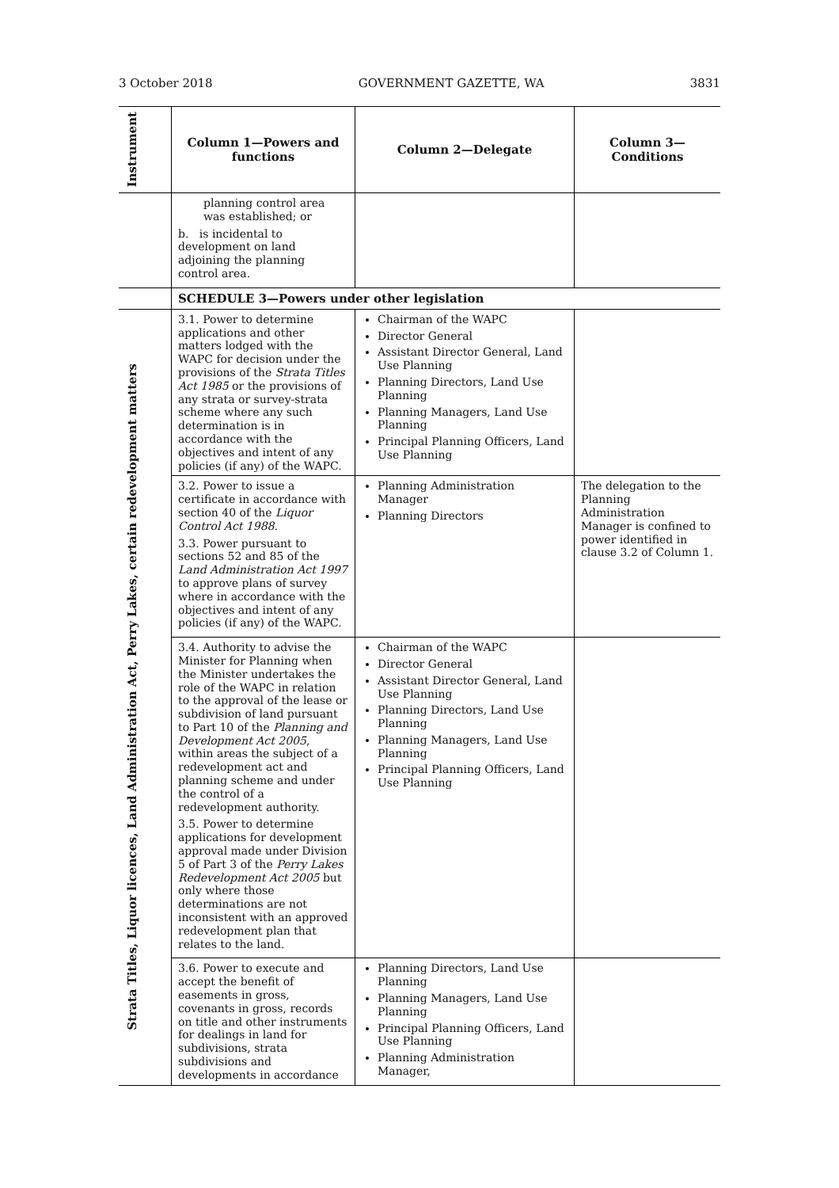3 October 2018 GOVERNMENT GAZETTE, WA 3831
| Instrument | Column 1—Powers and functions | Column 2—Delegate | Column 3—Conditions |
| --- | --- | --- | --- |
| | planning control area was established; or b. is incidental to development on land adjoining the planning control area. | | |
| | SCHEDULE 3—Powers under other legislation | | |
| Strata Titles, Liquor licences, Land Administration Act, Perry Lakes, certain redevelopment matters | 3.1. Power to determine applications and other matters lodged with the WAPC for decision under the provisions of the Strata Titles Act 1985 or the provisions of any strata or survey-strata scheme where any such determination is in accordance with the objectives and intent of any policies (if any) of the WAPC. | Chairman of the WAPC Director General Assistant Director General, Land Use Planning Planning Directors, Land Use Planning Planning Managers, Land Use Planning Principal Planning Officers, Land Use Planning | |
| | 3.2. Power to issue a certificate in accordance with section 40 of the Liquor Control Act 1988. 3.3. Power pursuant to sections 52 and 85 of the Land Administration Act 1997 to approve plans of survey where in accordance with the objectives and intent of any policies (if any) of the WAPC. | Planning Administration Manager Planning Directors | The delegation to the Planning Administration Manager is confined to power identified in clause 3.2 of Column 1. |
| | 3.4. Authority to advise the Minister for Planning when the Minister undertakes the role of the WAPC in relation to the approval of the lease or subdivision of land pursuant to Part 10 of the Planning and Development Act 2005 , within areas the subject of a redevelopment act and planning scheme and under the control of a redevelopment authority. 3.5. Power to determine applications for development approval made under Division 5 of Part 3 of the Perry Lakes Redevelopment Act 2005 but only where those determinations are not inconsistent with an approved redevelopment plan that relates to the land. | Chairman of the WAPC Director General Assistant Director General, Land Use Planning Planning Directors, Land Use Planning Planning Managers, Land Use Planning Principal Planning Officers, Land Use Planning | |
| | 3.6. Power to execute and accept the benefit of easements in gross, covenants in gross, records on title and other instruments for dealings in land for subdivisions, strata subdivisions and developments in accordance | Planning Directors, Land Use Planning Planning Managers, Land Use Planning Principal Planning Officers, Land Use Planning Planning Administration Manager, | |